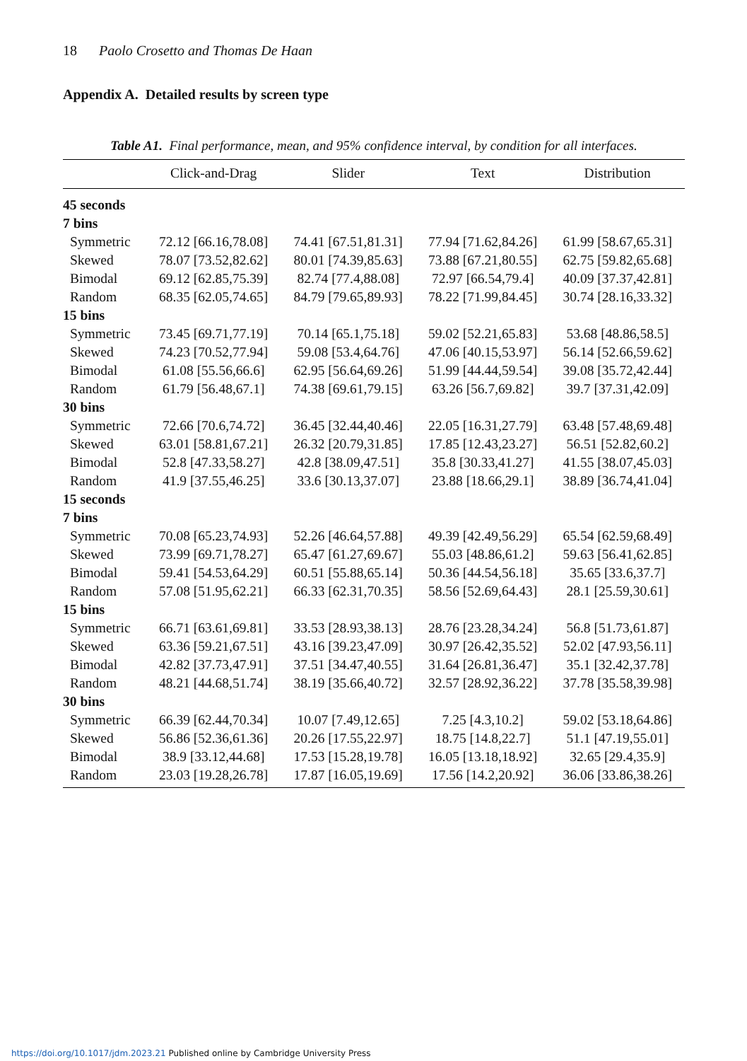18 Paolo Crosetto and Thomas De Haan
Appendix A. Detailed results by screen type
Table A1. Final performance, mean, and 95% confidence interval, by condition for all interfaces.
| | Click-and-Drag | Slider | Text | Distribution |
| --- | --- | --- | --- | --- |
| 45 seconds | | | | |
| 7 bins | | | | |
| Symmetric | 72.12 [66.16,78.08] | 74.41 [67.51,81.31] | 77.94 [71.62,84.26] | 61.99 [58.67,65.31] |
| Skewed | 78.07 [73.52,82.62] | 80.01 [74.39,85.63] | 73.88 [67.21,80.55] | 62.75 [59.82,65.68] |
| Bimodal | 69.12 [62.85,75.39] | 82.74 [77.4,88.08] | 72.97 [66.54,79.4] | 40.09 [37.37,42.81] |
| Random | 68.35 [62.05,74.65] | 84.79 [79.65,89.93] | 78.22 [71.99,84.45] | 30.74 [28.16,33.32] |
| 15 bins | | | | |
| Symmetric | 73.45 [69.71,77.19] | 70.14 [65.1,75.18] | 59.02 [52.21,65.83] | 53.68 [48.86,58.5] |
| Skewed | 74.23 [70.52,77.94] | 59.08 [53.4,64.76] | 47.06 [40.15,53.97] | 56.14 [52.66,59.62] |
| Bimodal | 61.08 [55.56,66.6] | 62.95 [56.64,69.26] | 51.99 [44.44,59.54] | 39.08 [35.72,42.44] |
| Random | 61.79 [56.48,67.1] | 74.38 [69.61,79.15] | 63.26 [56.7,69.82] | 39.7 [37.31,42.09] |
| 30 bins | | | | |
| Symmetric | 72.66 [70.6,74.72] | 36.45 [32.44,40.46] | 22.05 [16.31,27.79] | 63.48 [57.48,69.48] |
| Skewed | 63.01 [58.81,67.21] | 26.32 [20.79,31.85] | 17.85 [12.43,23.27] | 56.51 [52.82,60.2] |
| Bimodal | 52.8 [47.33,58.27] | 42.8 [38.09,47.51] | 35.8 [30.33,41.27] | 41.55 [38.07,45.03] |
| Random | 41.9 [37.55,46.25] | 33.6 [30.13,37.07] | 23.88 [18.66,29.1] | 38.89 [36.74,41.04] |
| 15 seconds | | | | |
| 7 bins | | | | |
| Symmetric | 70.08 [65.23,74.93] | 52.26 [46.64,57.88] | 49.39 [42.49,56.29] | 65.54 [62.59,68.49] |
| Skewed | 73.99 [69.71,78.27] | 65.47 [61.27,69.67] | 55.03 [48.86,61.2] | 59.63 [56.41,62.85] |
| Bimodal | 59.41 [54.53,64.29] | 60.51 [55.88,65.14] | 50.36 [44.54,56.18] | 35.65 [33.6,37.7] |
| Random | 57.08 [51.95,62.21] | 66.33 [62.31,70.35] | 58.56 [52.69,64.43] | 28.1 [25.59,30.61] |
| 15 bins | | | | |
| Symmetric | 66.71 [63.61,69.81] | 33.53 [28.93,38.13] | 28.76 [23.28,34.24] | 56.8 [51.73,61.87] |
| Skewed | 63.36 [59.21,67.51] | 43.16 [39.23,47.09] | 30.97 [26.42,35.52] | 52.02 [47.93,56.11] |
| Bimodal | 42.82 [37.73,47.91] | 37.51 [34.47,40.55] | 31.64 [26.81,36.47] | 35.1 [32.42,37.78] |
| Random | 48.21 [44.68,51.74] | 38.19 [35.66,40.72] | 32.57 [28.92,36.22] | 37.78 [35.58,39.98] |
| 30 bins | | | | |
| Symmetric | 66.39 [62.44,70.34] | 10.07 [7.49,12.65] | 7.25 [4.3,10.2] | 59.02 [53.18,64.86] |
| Skewed | 56.86 [52.36,61.36] | 20.26 [17.55,22.97] | 18.75 [14.8,22.7] | 51.1 [47.19,55.01] |
| Bimodal | 38.9 [33.12,44.68] | 17.53 [15.28,19.78] | 16.05 [13.18,18.92] | 32.65 [29.4,35.9] |
| Random | 23.03 [19.28,26.78] | 17.87 [16.05,19.69] | 17.56 [14.2,20.92] | 36.06 [33.86,38.26] |
https://doi.org/10.1017/jdm.2023.21 Published online by Cambridge University Press